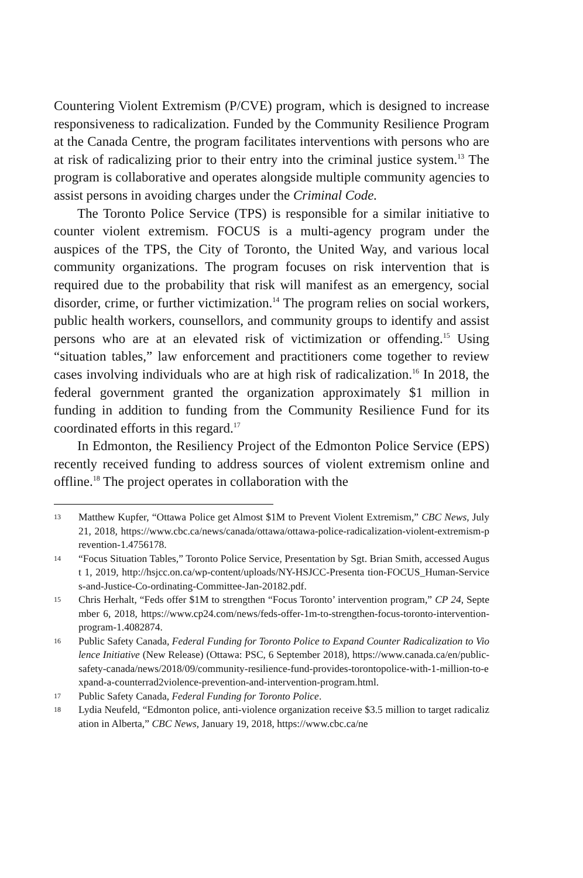Countering Violent Extremism (P/CVE) program, which is designed to increase responsiveness to radicalization. Funded by the Community Resilience Program at the Canada Centre, the program facilitates interventions with persons who are at risk of radicalizing prior to their entry into the criminal justice system.<sup>13</sup> The program is collaborative and operates alongside multiple community agencies to assist persons in avoiding charges under the Criminal Code.
The Toronto Police Service (TPS) is responsible for a similar initiative to counter violent extremism. FOCUS is a multi-agency program under the auspices of the TPS, the City of Toronto, the United Way, and various local community organizations. The program focuses on risk intervention that is required due to the probability that risk will manifest as an emergency, social disorder, crime, or further victimization.<sup>14</sup> The program relies on social workers, public health workers, counsellors, and community groups to identify and assist persons who are at an elevated risk of victimization or offending.<sup>15</sup> Using “situation tables,” law enforcement and practitioners come together to review cases involving individuals who are at high risk of radicalization.<sup>16</sup> In 2018, the federal government granted the organization approximately $1 million in funding in addition to funding from the Community Resilience Fund for its coordinated efforts in this regard.<sup>17</sup>
In Edmonton, the Resiliency Project of the Edmonton Police Service (EPS) recently received funding to address sources of violent extremism online and offline.<sup>18</sup> The project operates in collaboration with the
13 Matthew Kupfer, “Ottawa Police get Almost $1M to Prevent Violent Extremism,” CBC News, July 21, 2018, https://www.cbc.ca/news/canada/ottawa/ottawa-police-radicalization-violent-extremism-prevention-1.4756178.
14 “Focus Situation Tables,” Toronto Police Service, Presentation by Sgt. Brian Smith, accessed August 1, 2019, http://hsjcc.on.ca/wp-content/uploads/NY-HSJCC-Presenta tion-FOCUS_Human-Services-and-Justice-Co-ordinating-Committee-Jan-20182.pdf.
15 Chris Herhalt, “Feds offer $1M to strengthen “Focus Toronto’ intervention program,” CP 24, September 6, 2018, https://www.cp24.com/news/feds-offer-1m-to-strengthen-focus-toronto-intervention-program-1.4082874.
16 Public Safety Canada, Federal Funding for Toronto Police to Expand Counter Radicalization to Violence Initiative (New Release) (Ottawa: PSC, 6 September 2018), https://www.canada.ca/en/public-safety-canada/news/2018/09/community-resilience-fund-provides-torontopolice-with-1-million-to-expand-a-counterrad2violence-prevention-and-intervention-program.html.
17 Public Safety Canada, Federal Funding for Toronto Police.
18 Lydia Neufeld, “Edmonton police, anti-violence organization receive $3.5 million to target radicalization in Alberta,” CBC News, January 19, 2018, https://www.cbc.ca/ne